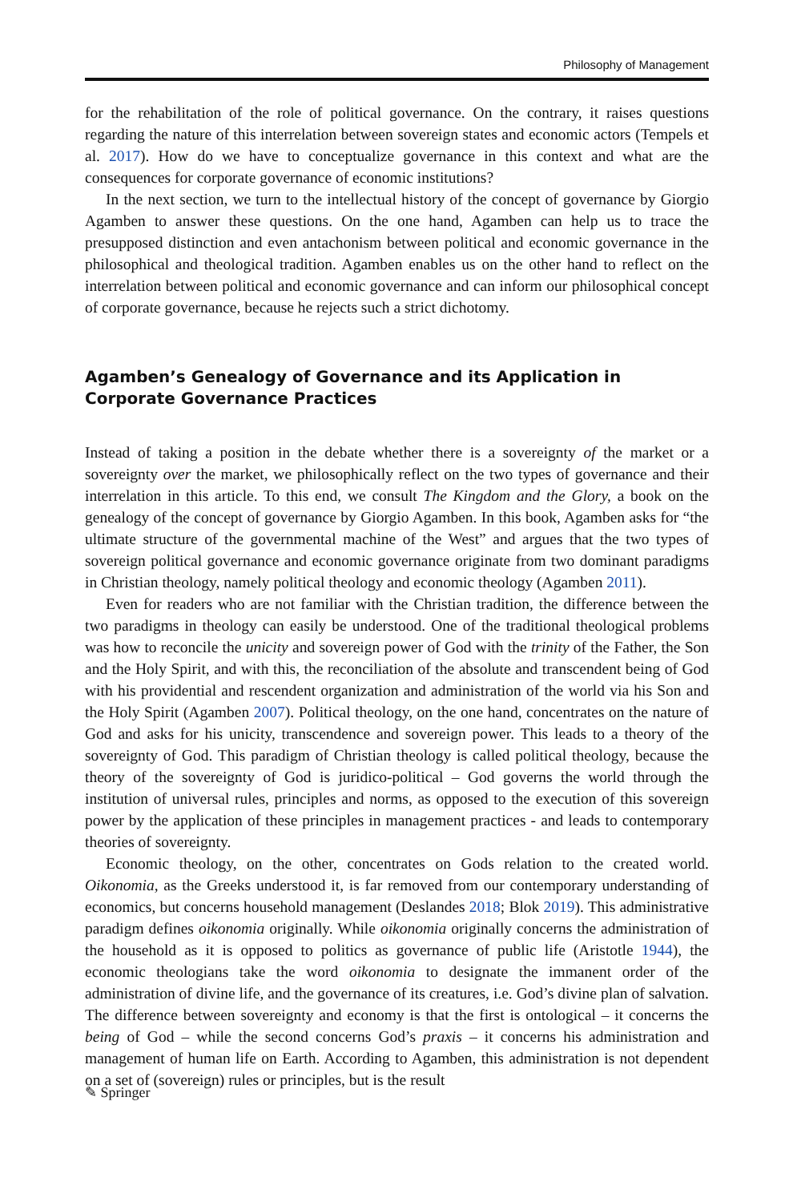Philosophy of Management
for the rehabilitation of the role of political governance. On the contrary, it raises questions regarding the nature of this interrelation between sovereign states and economic actors (Tempels et al. 2017). How do we have to conceptualize governance in this context and what are the consequences for corporate governance of economic institutions?
In the next section, we turn to the intellectual history of the concept of governance by Giorgio Agamben to answer these questions. On the one hand, Agamben can help us to trace the presupposed distinction and even antachonism between political and economic governance in the philosophical and theological tradition. Agamben enables us on the other hand to reflect on the interrelation between political and economic governance and can inform our philosophical concept of corporate governance, because he rejects such a strict dichotomy.
Agamben’s Genealogy of Governance and its Application in Corporate Governance Practices
Instead of taking a position in the debate whether there is a sovereignty of the market or a sovereignty over the market, we philosophically reflect on the two types of governance and their interrelation in this article. To this end, we consult The Kingdom and the Glory, a book on the genealogy of the concept of governance by Giorgio Agamben. In this book, Agamben asks for “the ultimate structure of the governmental machine of the West” and argues that the two types of sovereign political governance and economic governance originate from two dominant paradigms in Christian theology, namely political theology and economic theology (Agamben 2011).
Even for readers who are not familiar with the Christian tradition, the difference between the two paradigms in theology can easily be understood. One of the traditional theological problems was how to reconcile the unicity and sovereign power of God with the trinity of the Father, the Son and the Holy Spirit, and with this, the reconciliation of the absolute and transcendent being of God with his providential and rescendent organization and administration of the world via his Son and the Holy Spirit (Agamben 2007). Political theology, on the one hand, concentrates on the nature of God and asks for his unicity, transcendence and sovereign power. This leads to a theory of the sovereignty of God. This paradigm of Christian theology is called political theology, because the theory of the sovereignty of God is juridico-political – God governs the world through the institution of universal rules, principles and norms, as opposed to the execution of this sovereign power by the application of these principles in management practices - and leads to contemporary theories of sovereignty.
Economic theology, on the other, concentrates on Gods relation to the created world. Oikonomia, as the Greeks understood it, is far removed from our contemporary understanding of economics, but concerns household management (Deslandes 2018; Blok 2019). This administrative paradigm defines oikonomia originally. While oikonomia originally concerns the administration of the household as it is opposed to politics as governance of public life (Aristotle 1944), the economic theologians take the word oikonomia to designate the immanent order of the administration of divine life, and the governance of its creatures, i.e. God’s divine plan of salvation. The difference between sovereignty and economy is that the first is ontological – it concerns the being of God – while the second concerns God’s praxis – it concerns his administration and management of human life on Earth. According to Agamben, this administration is not dependent on a set of (sovereign) rules or principles, but is the result
✎ Springer